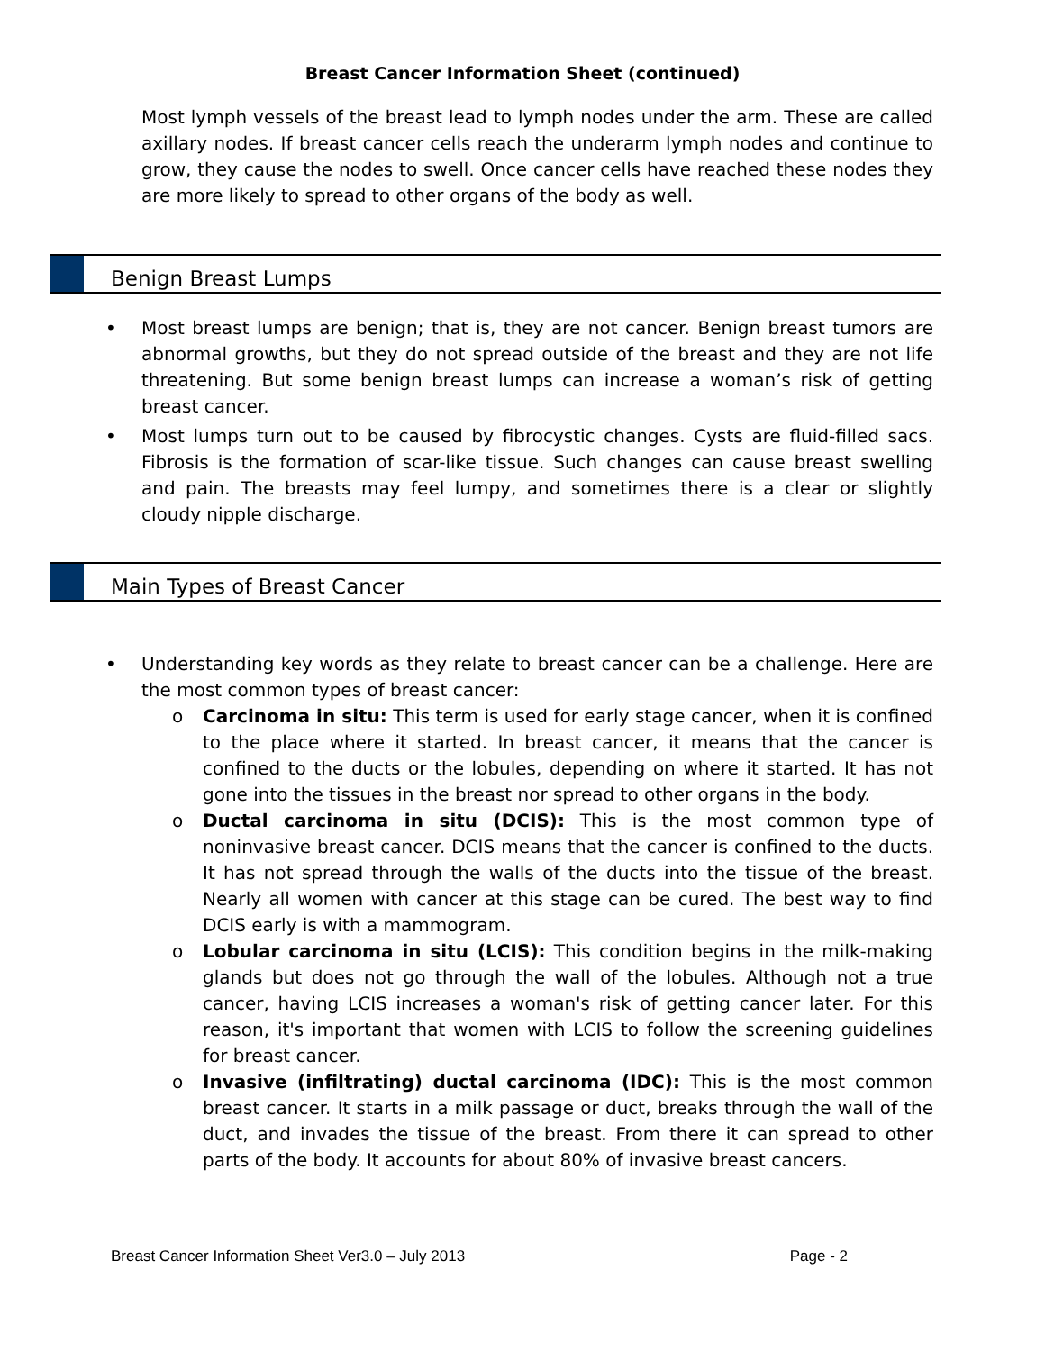Breast Cancer Information Sheet (continued)
Most lymph vessels of the breast lead to lymph nodes under the arm. These are called axillary nodes. If breast cancer cells reach the underarm lymph nodes and continue to grow, they cause the nodes to swell. Once cancer cells have reached these nodes they are more likely to spread to other organs of the body as well.
Benign Breast Lumps
• Most breast lumps are benign; that is, they are not cancer. Benign breast tumors are abnormal growths, but they do not spread outside of the breast and they are not life threatening. But some benign breast lumps can increase a woman’s risk of getting breast cancer.
• Most lumps turn out to be caused by fibrocystic changes. Cysts are fluid-filled sacs. Fibrosis is the formation of scar-like tissue. Such changes can cause breast swelling and pain. The breasts may feel lumpy, and sometimes there is a clear or slightly cloudy nipple discharge.
Main Types of Breast Cancer
• Understanding key words as they relate to breast cancer can be a challenge. Here are the most common types of breast cancer:
o Carcinoma in situ: This term is used for early stage cancer, when it is confined to the place where it started. In breast cancer, it means that the cancer is confined to the ducts or the lobules, depending on where it started. It has not gone into the tissues in the breast nor spread to other organs in the body.
o Ductal carcinoma in situ (DCIS): This is the most common type of noninvasive breast cancer. DCIS means that the cancer is confined to the ducts. It has not spread through the walls of the ducts into the tissue of the breast. Nearly all women with cancer at this stage can be cured. The best way to find DCIS early is with a mammogram.
o Lobular carcinoma in situ (LCIS): This condition begins in the milk-making glands but does not go through the wall of the lobules. Although not a true cancer, having LCIS increases a woman's risk of getting cancer later. For this reason, it's important that women with LCIS to follow the screening guidelines for breast cancer.
o Invasive (infiltrating) ductal carcinoma (IDC): This is the most common breast cancer. It starts in a milk passage or duct, breaks through the wall of the duct, and invades the tissue of the breast. From there it can spread to other parts of the body. It accounts for about 80% of invasive breast cancers.
Breast Cancer Information Sheet Ver3.0 – July 2013 Page - 2